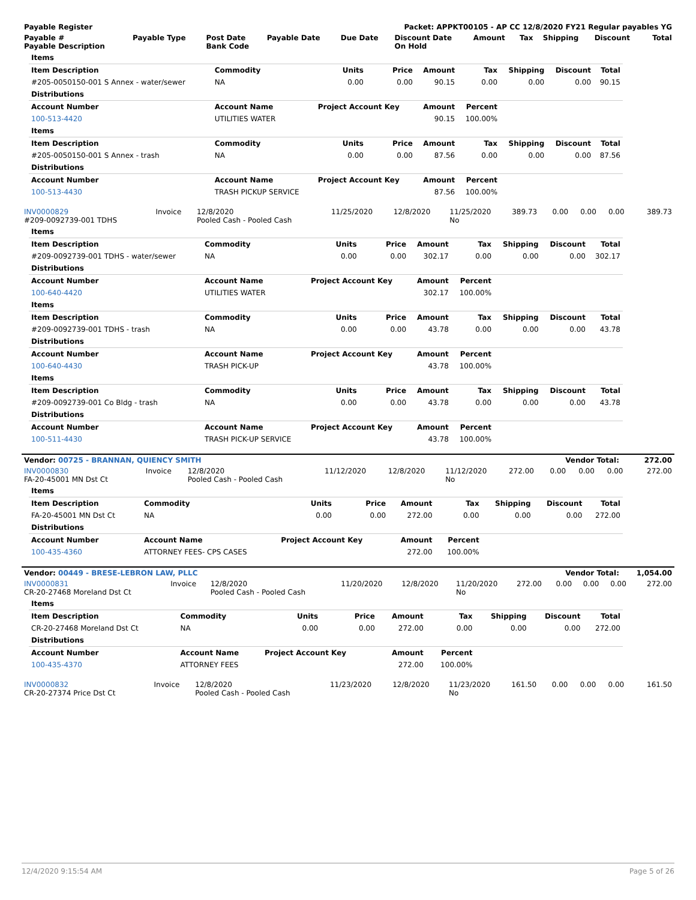| Payable Register | Packet: APPKT00105 - AP CC 12/8/2020 FY21 Regular payables YG |
| --- | --- |
| Payable # Payable Description | Payable Type | Post Date Bank Code | Payable Date | Due Date | Discount Date On Hold | Amount | Tax | Shipping | Discount | Total |
| --- | --- | --- | --- | --- | --- | --- | --- | --- | --- | --- |
| Items | | | | | | | | |
| --- | --- | --- | --- | --- | --- | --- | --- | --- |
| Item Description | Commodity | Units | Price | Amount | Tax | Shipping | Discount | Total |
| #205-0050150-001 S Annex - water/sewer | NA | 0.00 | 0.00 | 90.15 | 0.00 | 0.00 | 0.00 | 90.15 |
| Distributions | | | | | | | | |
| Account Number | Account Name | Project Account Key | | Amount | Percent | | | |
| 100-513-4420 | UTILITIES WATER | | | 90.15 | 100.00% | | | |
| Items | | | | | | | | |
| Item Description | Commodity | Units | Price | Amount | Tax | Shipping | Discount | Total |
| #205-0050150-001 S Annex - trash | NA | 0.00 | 0.00 | 87.56 | 0.00 | 0.00 | 0.00 | 87.56 |
| Distributions | | | | | | | | |
| Account Number | Account Name | Project Account Key | | Amount | Percent | | | |
| 100-513-4430 | TRASH PICKUP SERVICE | | | 87.56 | 100.00% | | | |
| INV0000829 #209-0092739-001 TDHS | Invoice | 12/8/2020 Pooled Cash - Pooled Cash | 11/25/2020 | 12/8/2020 | 11/25/2020 No | 389.73 | 0.00 | 0.00 | 0.00 | 389.73 |
| Items | | | | | | | | |
| --- | --- | --- | --- | --- | --- | --- | --- | --- |
| Item Description | Commodity | Units | Price | Amount | Tax | Shipping | Discount | Total |
| #209-0092739-001 TDHS - water/sewer | NA | 0.00 | 0.00 | 302.17 | 0.00 | 0.00 | 0.00 | 302.17 |
| Distributions | | | | | | | | |
| Account Number | Account Name | Project Account Key | | Amount | Percent | | | |
| 100-640-4420 | UTILITIES WATER | | | 302.17 | 100.00% | | | |
| Items | | | | | | | | |
| Item Description | Commodity | Units | Price | Amount | Tax | Shipping | Discount | Total |
| #209-0092739-001 TDHS - trash | NA | 0.00 | 0.00 | 43.78 | 0.00 | 0.00 | 0.00 | 43.78 |
| Distributions | | | | | | | | |
| Account Number | Account Name | Project Account Key | | Amount | Percent | | | |
| 100-640-4430 | TRASH PICK-UP | | | 43.78 | 100.00% | | | |
| Items | | | | | | | | |
| Item Description | Commodity | Units | Price | Amount | Tax | Shipping | Discount | Total |
| #209-0092739-001 Co Bldg - trash | NA | 0.00 | 0.00 | 43.78 | 0.00 | 0.00 | 0.00 | 43.78 |
| Distributions | | | | | | | | |
| Account Number | Account Name | Project Account Key | | Amount | Percent | | | |
| 100-511-4430 | TRASH PICK-UP SERVICE | | | 43.78 | 100.00% | | | |
| Vendor: 00725 - BRANNAN, QUIENCY SMITH | Vendor Total: | 272.00 |
| INV0000830 FA-20-45001 MN Dst Ct | Invoice | 12/8/2020 Pooled Cash - Pooled Cash | 11/12/2020 | 12/8/2020 | 11/12/2020 No | 272.00 | 0.00 | 0.00 | 0.00 | 272.00 |
| Items | | | | | | | | |
| --- | --- | --- | --- | --- | --- | --- | --- | --- |
| Item Description | Commodity | Units | Price | Amount | Tax | Shipping | Discount | Total |
| FA-20-45001 MN Dst Ct | NA | 0.00 | 0.00 | 272.00 | 0.00 | 0.00 | 0.00 | 272.00 |
| Distributions | | | | | | | | |
| Account Number | Account Name | Project Account Key | | Amount | Percent | | | |
| 100-435-4360 | ATTORNEY FEES- CPS CASES | | | 272.00 | 100.00% | | | |
| Vendor: 00449 - BRESE-LEBRON LAW, PLLC | Vendor Total: | 1,054.00 |
| INV0000831 CR-20-27468 Moreland Dst Ct | Invoice | 12/8/2020 Pooled Cash - Pooled Cash | 11/20/2020 | 12/8/2020 | 11/20/2020 No | 272.00 | 0.00 | 0.00 | 0.00 | 272.00 |
| Items | | | | | | | | |
| --- | --- | --- | --- | --- | --- | --- | --- | --- |
| Item Description | Commodity | Units | Price | Amount | Tax | Shipping | Discount | Total |
| CR-20-27468 Moreland Dst Ct | NA | 0.00 | 0.00 | 272.00 | 0.00 | 0.00 | 0.00 | 272.00 |
| Distributions | | | | | | | | |
| Account Number | Account Name | Project Account Key | | Amount | Percent | | | |
| 100-435-4370 | ATTORNEY FEES | | | 272.00 | 100.00% | | | |
| INV0000832 CR-20-27374 Price Dst Ct | Invoice | 12/8/2020 Pooled Cash - Pooled Cash | 11/23/2020 | 12/8/2020 | 11/23/2020 No | 161.50 | 0.00 | 0.00 | 0.00 | 161.50 |
12/4/2020 9:15:54 AM Page 5 of 26